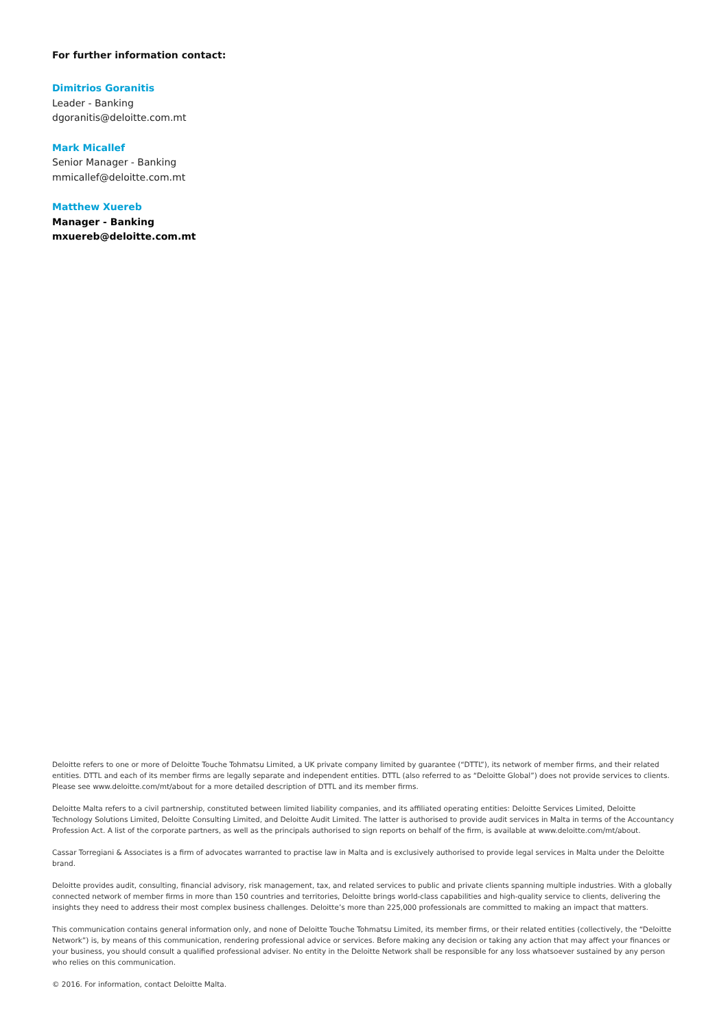For further information contact:
Dimitrios Goranitis
Leader - Banking
dgoranitis@deloitte.com.mt
Mark Micallef
Senior Manager - Banking
mmicallef@deloitte.com.mt
Matthew Xuereb
Manager - Banking
mxuereb@deloitte.com.mt
Deloitte refers to one or more of Deloitte Touche Tohmatsu Limited, a UK private company limited by guarantee (“DTTL”), its network of member firms, and their related entities. DTTL and each of its member firms are legally separate and independent entities. DTTL (also referred to as “Deloitte Global”) does not provide services to clients. Please see www.deloitte.com/mt/about for a more detailed description of DTTL and its member firms.
Deloitte Malta refers to a civil partnership, constituted between limited liability companies, and its affiliated operating entities: Deloitte Services Limited, Deloitte Technology Solutions Limited, Deloitte Consulting Limited, and Deloitte Audit Limited. The latter is authorised to provide audit services in Malta in terms of the Accountancy Profession Act. A list of the corporate partners, as well as the principals authorised to sign reports on behalf of the firm, is available at www.deloitte.com/mt/about.
Cassar Torregiani & Associates is a firm of advocates warranted to practise law in Malta and is exclusively authorised to provide legal services in Malta under the Deloitte brand.
Deloitte provides audit, consulting, financial advisory, risk management, tax, and related services to public and private clients spanning multiple industries. With a globally connected network of member firms in more than 150 countries and territories, Deloitte brings world-class capabilities and high-quality service to clients, delivering the insights they need to address their most complex business challenges. Deloitte’s more than 225,000 professionals are committed to making an impact that matters.
This communication contains general information only, and none of Deloitte Touche Tohmatsu Limited, its member firms, or their related entities (collectively, the “Deloitte Network”) is, by means of this communication, rendering professional advice or services. Before making any decision or taking any action that may affect your finances or your business, you should consult a qualified professional adviser. No entity in the Deloitte Network shall be responsible for any loss whatsoever sustained by any person who relies on this communication.
© 2016. For information, contact Deloitte Malta.